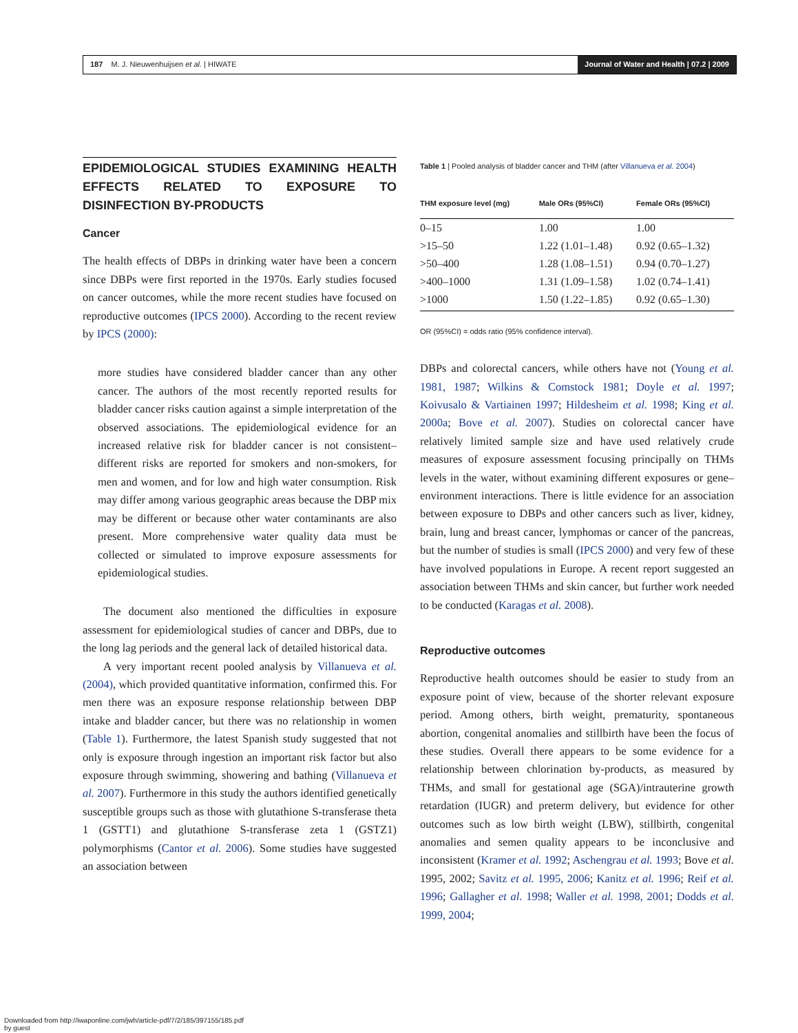187 M. J. Nieuwenhuijsen et al. | HIWATE
Journal of Water and Health | 07.2 | 2009
EPIDEMIOLOGICAL STUDIES EXAMINING HEALTH EFFECTS RELATED TO EXPOSURE TO DISINFECTION BY-PRODUCTS
Cancer
The health effects of DBPs in drinking water have been a concern since DBPs were first reported in the 1970s. Early studies focused on cancer outcomes, while the more recent studies have focused on reproductive outcomes (IPCS 2000). According to the recent review by IPCS (2000):
more studies have considered bladder cancer than any other cancer. The authors of the most recently reported results for bladder cancer risks caution against a simple interpretation of the observed associations. The epidemiological evidence for an increased relative risk for bladder cancer is not consistent–different risks are reported for smokers and non-smokers, for men and women, and for low and high water consumption. Risk may differ among various geographic areas because the DBP mix may be different or because other water contaminants are also present. More comprehensive water quality data must be collected or simulated to improve exposure assessments for epidemiological studies.
The document also mentioned the difficulties in exposure assessment for epidemiological studies of cancer and DBPs, due to the long lag periods and the general lack of detailed historical data.
A very important recent pooled analysis by Villanueva et al. (2004), which provided quantitative information, confirmed this. For men there was an exposure response relationship between DBP intake and bladder cancer, but there was no relationship in women (Table 1). Furthermore, the latest Spanish study suggested that not only is exposure through ingestion an important risk factor but also exposure through swimming, showering and bathing (Villanueva et al. 2007). Furthermore in this study the authors identified genetically susceptible groups such as those with glutathione S-transferase theta 1 (GSTT1) and glutathione S-transferase zeta 1 (GSTZ1) polymorphisms (Cantor et al. 2006). Some studies have suggested an association between
Table 1 | Pooled analysis of bladder cancer and THM (after Villanueva et al. 2004)
| THM exposure level (mg) | Male ORs (95%CI) | Female ORs (95%CI) |
| --- | --- | --- |
| 0–15 | 1.00 | 1.00 |
| >15–50 | 1.22 (1.01–1.48) | 0.92 (0.65–1.32) |
| >50–400 | 1.28 (1.08–1.51) | 0.94 (0.70–1.27) |
| >400–1000 | 1.31 (1.09–1.58) | 1.02 (0.74–1.41) |
| >1000 | 1.50 (1.22–1.85) | 0.92 (0.65–1.30) |
OR (95%CI) = odds ratio (95% confidence interval).
DBPs and colorectal cancers, while others have not (Young et al. 1981, 1987; Wilkins & Comstock 1981; Doyle et al. 1997; Koivusalo & Vartiainen 1997; Hildesheim et al. 1998; King et al. 2000a; Bove et al. 2007). Studies on colorectal cancer have relatively limited sample size and have used relatively crude measures of exposure assessment focusing principally on THMs levels in the water, without examining different exposures or gene–environment interactions. There is little evidence for an association between exposure to DBPs and other cancers such as liver, kidney, brain, lung and breast cancer, lymphomas or cancer of the pancreas, but the number of studies is small (IPCS 2000) and very few of these have involved populations in Europe. A recent report suggested an association between THMs and skin cancer, but further work needed to be conducted (Karagas et al. 2008).
Reproductive outcomes
Reproductive health outcomes should be easier to study from an exposure point of view, because of the shorter relevant exposure period. Among others, birth weight, prematurity, spontaneous abortion, congenital anomalies and stillbirth have been the focus of these studies. Overall there appears to be some evidence for a relationship between chlorination by-products, as measured by THMs, and small for gestational age (SGA)/intrauterine growth retardation (IUGR) and preterm delivery, but evidence for other outcomes such as low birth weight (LBW), stillbirth, congenital anomalies and semen quality appears to be inconclusive and inconsistent (Kramer et al. 1992; Aschengrau et al. 1993; Bove et al. 1995, 2002; Savitz et al. 1995, 2006; Kanitz et al. 1996; Reif et al. 1996; Gallagher et al. 1998; Waller et al. 1998, 2001; Dodds et al. 1999, 2004;
Downloaded from http://iwaponline.com/jwh/article-pdf/7/2/185/397155/185.pdf
by guest